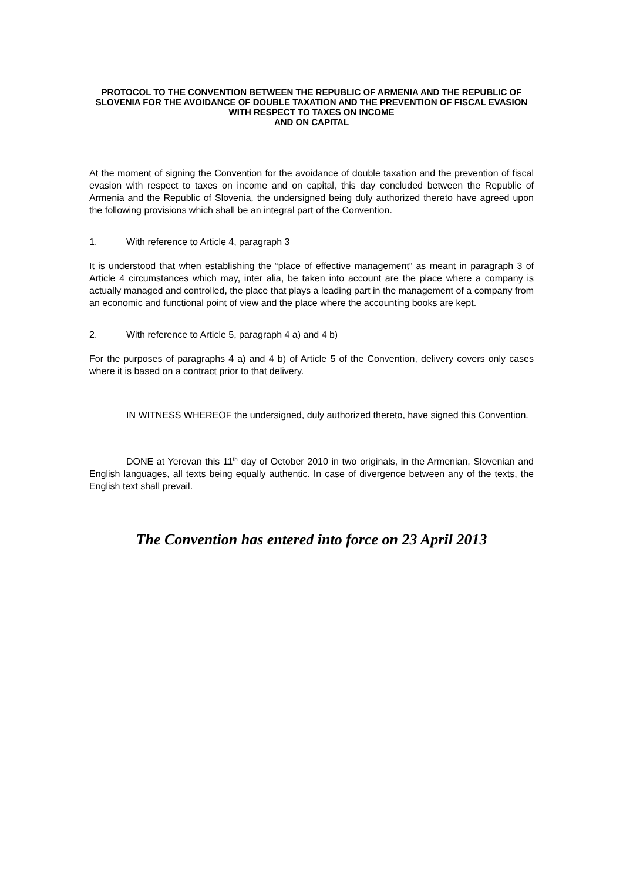PROTOCOL TO THE CONVENTION BETWEEN THE REPUBLIC OF ARMENIA AND THE REPUBLIC OF SLOVENIA FOR THE AVOIDANCE OF DOUBLE TAXATION AND THE PREVENTION OF FISCAL EVASION WITH RESPECT TO TAXES ON INCOME
AND ON CAPITAL
At the moment of signing the Convention for the avoidance of double taxation and the prevention of fiscal evasion with respect to taxes on income and on capital, this day concluded between the Republic of Armenia and the Republic of Slovenia, the undersigned being duly authorized thereto have agreed upon the following provisions which shall be an integral part of the Convention.
1. With reference to Article 4, paragraph 3
It is understood that when establishing the “place of effective management” as meant in paragraph 3 of Article 4 circumstances which may, inter alia, be taken into account are the place where a company is actually managed and controlled, the place that plays a leading part in the management of a company from an economic and functional point of view and the place where the accounting books are kept.
2. With reference to Article 5, paragraph 4 a) and 4 b)
For the purposes of paragraphs 4 a) and 4 b) of Article 5 of the Convention, delivery covers only cases where it is based on a contract prior to that delivery.
IN WITNESS WHEREOF the undersigned, duly authorized thereto, have signed this Convention.
DONE at Yerevan this 11<sup>th</sup> day of October 2010 in two originals, in the Armenian, Slovenian and English languages, all texts being equally authentic. In case of divergence between any of the texts, the English text shall prevail.
The Convention has entered into force on 23 April 2013